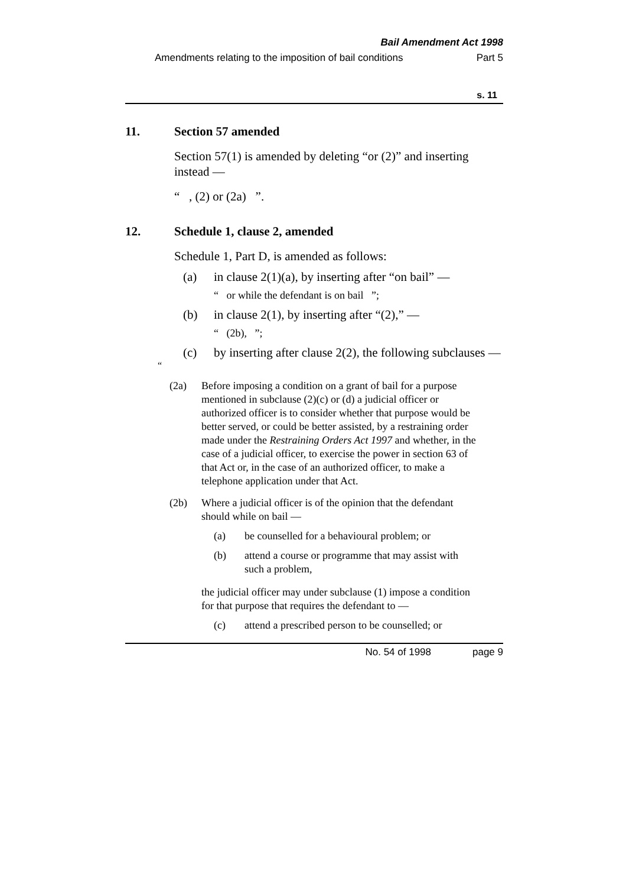Bail Amendment Act 1998
Amendments relating to the imposition of bail conditions Part 5
s. 11
11. Section 57 amended
Section 57(1) is amended by deleting “or (2)” and inserting instead —
“ , (2) or (2a) ”.
12. Schedule 1, clause 2, amended
Schedule 1, Part D, is amended as follows:
(a) in clause 2(1)(a), by inserting after “on bail” —
“ or while the defendant is on bail ”;
(b) in clause 2(1), by inserting after “(2),” —
“ (2b), ”;
(c) by inserting after clause 2(2), the following subclauses —
“
(2a) Before imposing a condition on a grant of bail for a purpose mentioned in subclause (2)(c) or (d) a judicial officer or authorized officer is to consider whether that purpose would be better served, or could be better assisted, by a restraining order made under the Restraining Orders Act 1997 and whether, in the case of a judicial officer, to exercise the power in section 63 of that Act or, in the case of an authorized officer, to make a telephone application under that Act.
(2b) Where a judicial officer is of the opinion that the defendant should while on bail —
(a) be counselled for a behavioural problem; or
(b) attend a course or programme that may assist with such a problem,
the judicial officer may under subclause (1) impose a condition for that purpose that requires the defendant to —
(c) attend a prescribed person to be counselled; or
No. 54 of 1998 page 9